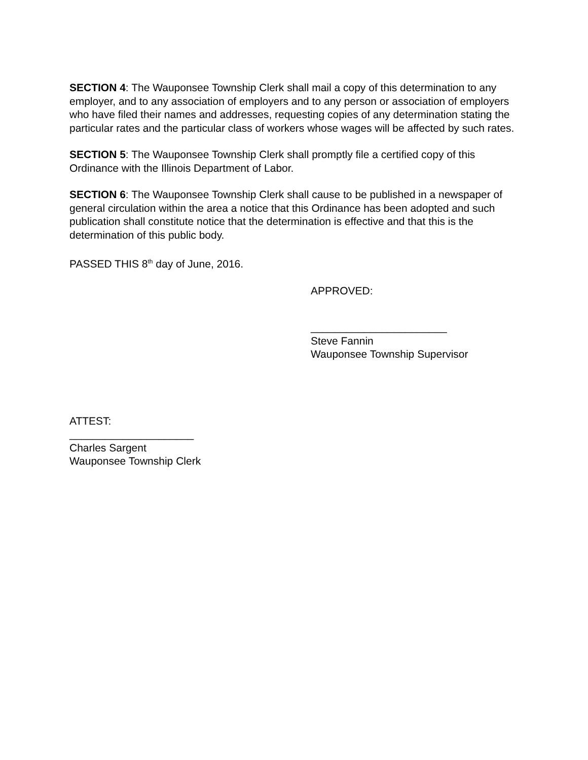SECTION 4: The Wauponsee Township Clerk shall mail a copy of this determination to any employer, and to any association of employers and to any person or association of employers who have filed their names and addresses, requesting copies of any determination stating the particular rates and the particular class of workers whose wages will be affected by such rates.
SECTION 5: The Wauponsee Township Clerk shall promptly file a certified copy of this Ordinance with the Illinois Department of Labor.
SECTION 6: The Wauponsee Township Clerk shall cause to be published in a newspaper of general circulation within the area a notice that this Ordinance has been adopted and such publication shall constitute notice that the determination is effective and that this is the determination of this public body.
PASSED THIS 8<sup>th</sup> day of June, 2016.
APPROVED:
_______________________
Steve Fannin
Wauponsee Township Supervisor
ATTEST:
_____________________
Charles Sargent
Wauponsee Township Clerk